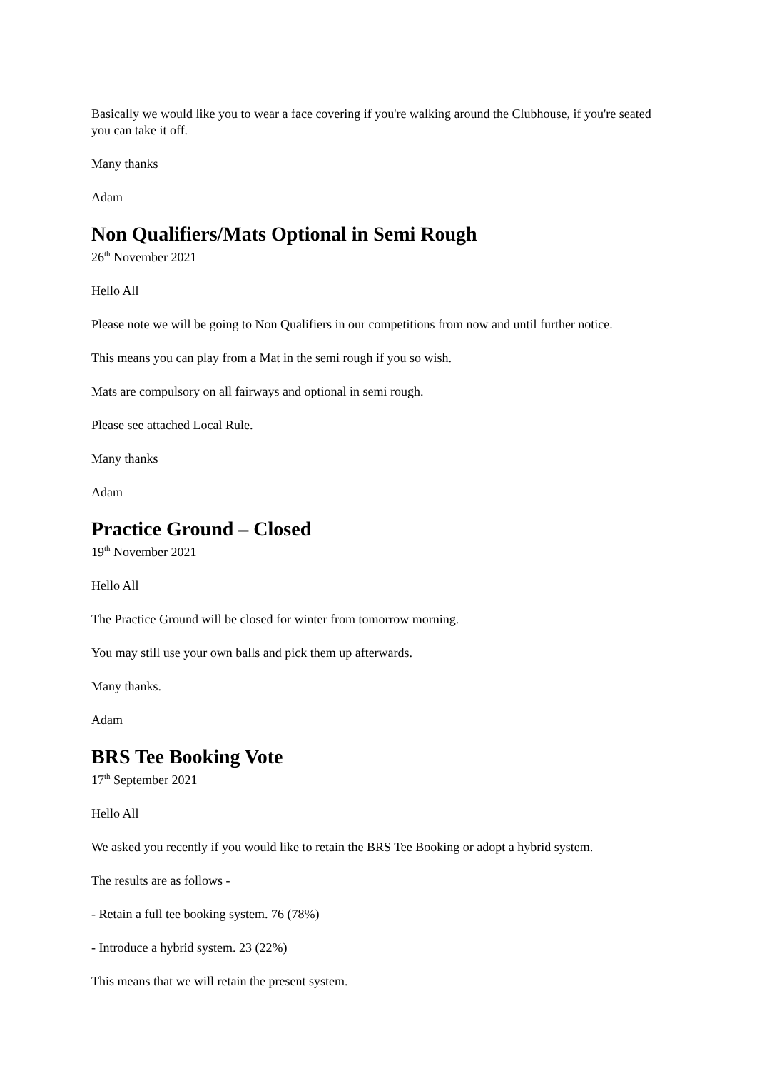Basically we would like you to wear a face covering if you're walking around the Clubhouse, if you're seated you can take it off.
Many thanks
Adam
Non Qualifiers/Mats Optional in Semi Rough
26<sup>th</sup> November 2021
Hello All
Please note we will be going to Non Qualifiers in our competitions from now and until further notice.
This means you can play from a Mat in the semi rough if you so wish.
Mats are compulsory on all fairways and optional in semi rough.
Please see attached Local Rule.
Many thanks
Adam
Practice Ground – Closed
19<sup>th</sup> November 2021
Hello All
The Practice Ground will be closed for winter from tomorrow morning.
You may still use your own balls and pick them up afterwards.
Many thanks.
Adam
BRS Tee Booking Vote
17<sup>th</sup> September 2021
Hello All
We asked you recently if you would like to retain the BRS Tee Booking or adopt a hybrid system.
The results are as follows -
- Retain a full tee booking system. 76 (78%)
- Introduce a hybrid system. 23 (22%)
This means that we will retain the present system.